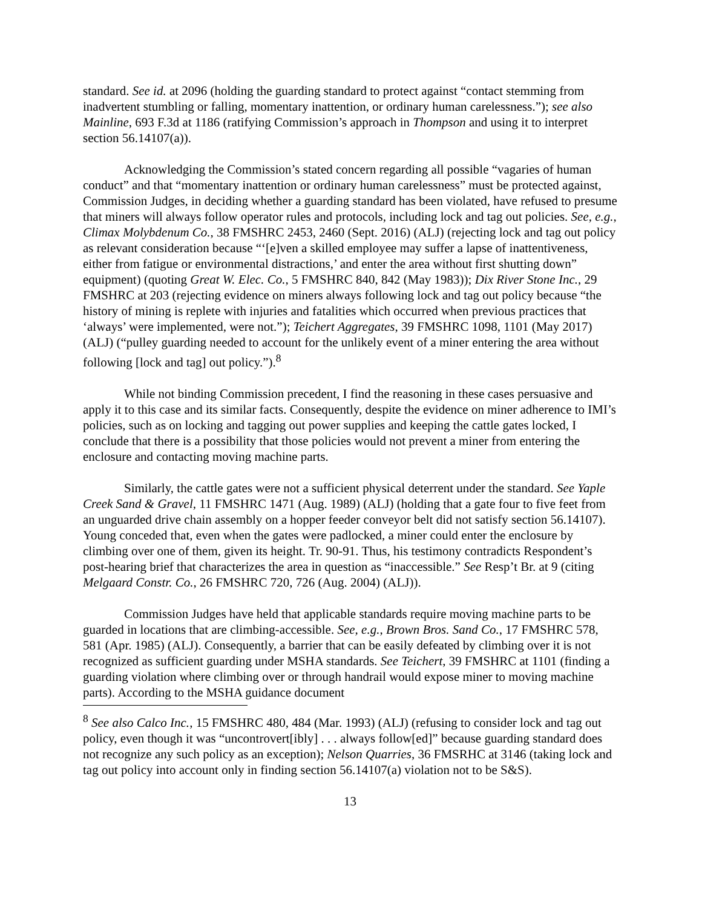standard. See id. at 2096 (holding the guarding standard to protect against “contact stemming from inadvertent stumbling or falling, momentary inattention, or ordinary human carelessness.”); see also Mainline, 693 F.3d at 1186 (ratifying Commission’s approach in Thompson and using it to interpret section 56.14107(a)).
Acknowledging the Commission’s stated concern regarding all possible “vagaries of human conduct” and that “momentary inattention or ordinary human carelessness” must be protected against, Commission Judges, in deciding whether a guarding standard has been violated, have refused to presume that miners will always follow operator rules and protocols, including lock and tag out policies. See, e.g., Climax Molybdenum Co., 38 FMSHRC 2453, 2460 (Sept. 2016) (ALJ) (rejecting lock and tag out policy as relevant consideration because “‘[e]ven a skilled employee may suffer a lapse of inattentiveness, either from fatigue or environmental distractions,’ and enter the area without first shutting down” equipment) (quoting Great W. Elec. Co., 5 FMSHRC 840, 842 (May 1983)); Dix River Stone Inc., 29 FMSHRC at 203 (rejecting evidence on miners always following lock and tag out policy because “the history of mining is replete with injuries and fatalities which occurred when previous practices that ‘always’ were implemented, were not.”); Teichert Aggregates, 39 FMSHRC 1098, 1101 (May 2017) (ALJ) (“pulley guarding needed to account for the unlikely event of a miner entering the area without following [lock and tag] out policy.”).<sup>8</sup>
While not binding Commission precedent, I find the reasoning in these cases persuasive and apply it to this case and its similar facts. Consequently, despite the evidence on miner adherence to IMI’s policies, such as on locking and tagging out power supplies and keeping the cattle gates locked, I conclude that there is a possibility that those policies would not prevent a miner from entering the enclosure and contacting moving machine parts.
Similarly, the cattle gates were not a sufficient physical deterrent under the standard. See Yaple Creek Sand & Gravel, 11 FMSHRC 1471 (Aug. 1989) (ALJ) (holding that a gate four to five feet from an unguarded drive chain assembly on a hopper feeder conveyor belt did not satisfy section 56.14107). Young conceded that, even when the gates were padlocked, a miner could enter the enclosure by climbing over one of them, given its height. Tr. 90-91. Thus, his testimony contradicts Respondent’s post-hearing brief that characterizes the area in question as “inaccessible.” See Resp’t Br. at 9 (citing Melgaard Constr. Co., 26 FMSHRC 720, 726 (Aug. 2004) (ALJ)).
Commission Judges have held that applicable standards require moving machine parts to be guarded in locations that are climbing-accessible. See, e.g., Brown Bros. Sand Co., 17 FMSHRC 578, 581 (Apr. 1985) (ALJ). Consequently, a barrier that can be easily defeated by climbing over it is not recognized as sufficient guarding under MSHA standards. See Teichert, 39 FMSHRC at 1101 (finding a guarding violation where climbing over or through handrail would expose miner to moving machine parts). According to the MSHA guidance document
<sup>8</sup> See also Calco Inc., 15 FMSHRC 480, 484 (Mar. 1993) (ALJ) (refusing to consider lock and tag out policy, even though it was “uncontrovert[ibly] . . . always follow[ed]” because guarding standard does not recognize any such policy as an exception); Nelson Quarries, 36 FMSRHC at 3146 (taking lock and tag out policy into account only in finding section 56.14107(a) violation not to be S&S).
13